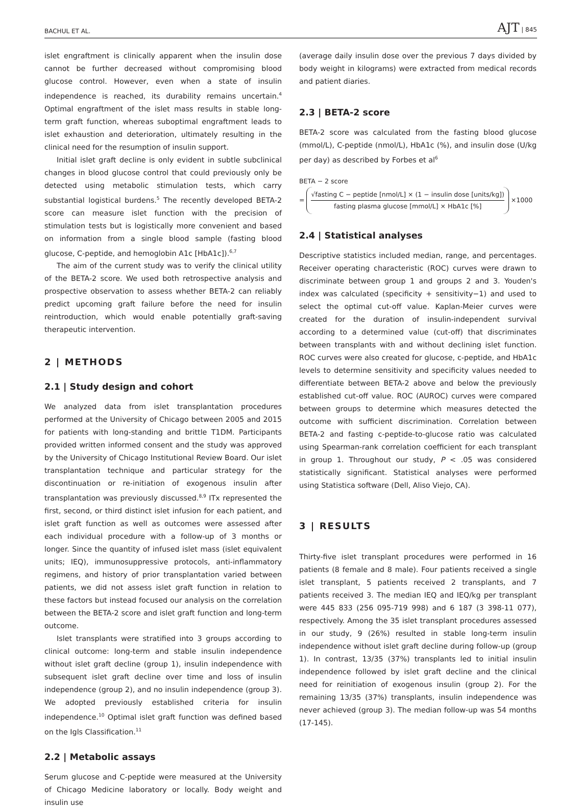BACHUL ET AL. AJT | 845
islet engraftment is clinically apparent when the insulin dose cannot be further decreased without compromising blood glucose control. However, even when a state of insulin independence is reached, its durability remains uncertain.<sup>4</sup> Optimal engraftment of the islet mass results in stable long-term graft function, whereas suboptimal engraftment leads to islet exhaustion and deterioration, ultimately resulting in the clinical need for the resumption of insulin support.
Initial islet graft decline is only evident in subtle subclinical changes in blood glucose control that could previously only be detected using metabolic stimulation tests, which carry substantial logistical burdens.<sup>5</sup> The recently developed BETA-2 score can measure islet function with the precision of stimulation tests but is logistically more convenient and based on information from a single blood sample (fasting blood glucose, C-peptide, and hemoglobin A1c [HbA1c]).<sup>6,7</sup>
The aim of the current study was to verify the clinical utility of the BETA-2 score. We used both retrospective analysis and prospective observation to assess whether BETA-2 can reliably predict upcoming graft failure before the need for insulin reintroduction, which would enable potentially graft-saving therapeutic intervention.
2 | METHODS
2.1 | Study design and cohort
We analyzed data from islet transplantation procedures performed at the University of Chicago between 2005 and 2015 for patients with long-standing and brittle T1DM. Participants provided written informed consent and the study was approved by the University of Chicago Institutional Review Board. Our islet transplantation technique and particular strategy for the discontinuation or re-initiation of exogenous insulin after transplantation was previously discussed.<sup>8,9</sup> ITx represented the first, second, or third distinct islet infusion for each patient, and islet graft function as well as outcomes were assessed after each individual procedure with a follow-up of 3 months or longer. Since the quantity of infused islet mass (islet equivalent units; IEQ), immunosuppressive protocols, anti-inflammatory regimens, and history of prior transplantation varied between patients, we did not assess islet graft function in relation to these factors but instead focused our analysis on the correlation between the BETA-2 score and islet graft function and long-term outcome.
Islet transplants were stratified into 3 groups according to clinical outcome: long-term and stable insulin independence without islet graft decline (group 1), insulin independence with subsequent islet graft decline over time and loss of insulin independence (group 2), and no insulin independence (group 3). We adopted previously established criteria for insulin independence.<sup>10</sup> Optimal islet graft function was defined based on the Igls Classification.<sup>11</sup>
2.2 | Metabolic assays
Serum glucose and C-peptide were measured at the University of Chicago Medicine laboratory or locally. Body weight and insulin use
(average daily insulin dose over the previous 7 days divided by body weight in kilograms) were extracted from medical records and patient diaries.
2.3 | BETA-2 score
BETA-2 score was calculated from the fasting blood glucose (mmol/L), C-peptide (nmol/L), HbA1c (%), and insulin dose (U/kg per day) as described by Forbes et al<sup>6</sup>
BETA − 2 score
=
√fasting C − peptide [nmol/L] × (1 − insulin dose [units/kg])
fasting plasma glucose [mmol/L] × HbA1c [%]
×1000
2.4 | Statistical analyses
Descriptive statistics included median, range, and percentages. Receiver operating characteristic (ROC) curves were drawn to discriminate between group 1 and groups 2 and 3. Youden's index was calculated (specificity + sensitivity−1) and used to select the optimal cut-off value. Kaplan-Meier curves were created for the duration of insulin-independent survival according to a determined value (cut-off) that discriminates between transplants with and without declining islet function. ROC curves were also created for glucose, c-peptide, and HbA1c levels to determine sensitivity and specificity values needed to differentiate between BETA-2 above and below the previously established cut-off value. ROC (AUROC) curves were compared between groups to determine which measures detected the outcome with sufficient discrimination. Correlation between BETA-2 and fasting c-peptide-to-glucose ratio was calculated using Spearman-rank correlation coefficient for each transplant in group 1. Throughout our study, P < .05 was considered statistically significant. Statistical analyses were performed using Statistica software (Dell, Aliso Viejo, CA).
3 | RESULTS
Thirty-five islet transplant procedures were performed in 16 patients (8 female and 8 male). Four patients received a single islet transplant, 5 patients received 2 transplants, and 7 patients received 3. The median IEQ and IEQ/kg per transplant were 445 833 (256 095-719 998) and 6 187 (3 398-11 077), respectively. Among the 35 islet transplant procedures assessed in our study, 9 (26%) resulted in stable long-term insulin independence without islet graft decline during follow-up (group 1). In contrast, 13/35 (37%) transplants led to initial insulin independence followed by islet graft decline and the clinical need for reinitiation of exogenous insulin (group 2). For the remaining 13/35 (37%) transplants, insulin independence was never achieved (group 3). The median follow-up was 54 months (17-145).